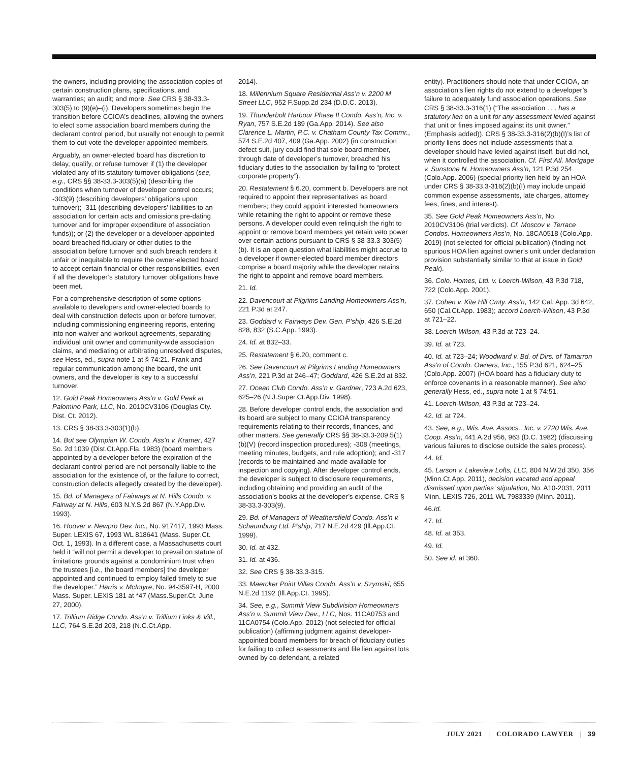the owners, including providing the association copies of certain construction plans, specifications, and warranties; an audit; and more. See CRS § 38-33.3-303(5) to (9)(e)–(i). Developers sometimes begin the transition before CCIOA’s deadlines, allowing the owners to elect some association board members during the declarant control period, but usually not enough to permit them to out-vote the developer-appointed members.
Arguably, an owner-elected board has discretion to delay, qualify, or refuse turnover if (1) the developer violated any of its statutory turnover obligations (see, e.g., CRS §§ 38-33.3-303(5)(a) (describing the conditions when turnover of developer control occurs; -303(9) (describing developers’ obligations upon turnover); -311 (describing developers’ liabilities to an association for certain acts and omissions pre-dating turnover and for improper expenditure of association funds)); or (2) the developer or a developer-appointed board breached fiduciary or other duties to the association before turnover and such breach renders it unfair or inequitable to require the owner-elected board to accept certain financial or other responsibilities, even if all the developer’s statutory turnover obligations have been met.
For a comprehensive description of some options available to developers and owner-elected boards to deal with construction defects upon or before turnover, including commissioning engineering reports, entering into non-waiver and workout agreements, separating individual unit owner and community-wide association claims, and mediating or arbitrating unresolved disputes, see Hess, ed., supra note 1 at § 74:21. Frank and regular communication among the board, the unit owners, and the developer is key to a successful turnover.
12. Gold Peak Homeowners Ass’n v. Gold Peak at Palomino Park, LLC, No. 2010CV3106 (Douglas Cty. Dist. Ct. 2012).
13. CRS § 38-33.3-303(1)(b).
14. But see Olympian W. Condo. Ass’n v. Kramer, 427 So. 2d 1039 (Dist.Ct.App.Fla. 1983) (board members appointed by a developer before the expiration of the declarant control period are not personally liable to the association for the existence of, or the failure to correct, construction defects allegedly created by the developer).
15. Bd. of Managers of Fairways at N. Hills Condo. v. Fairway at N. Hills, 603 N.Y.S.2d 867 (N.Y.App.Div. 1993).
16. Hoover v. Newpro Dev. Inc., No. 917417, 1993 Mass. Super. LEXIS 67, 1993 WL 818641 (Mass. Super.Ct. Oct. 1, 1993). In a different case, a Massachusetts court held it “will not permit a developer to prevail on statute of limitations grounds against a condominium trust when the trustees [i.e., the board members] the developer appointed and continued to employ failed timely to sue the developer.” Harris v. McIntyre, No. 94-3597-H, 2000 Mass. Super. LEXIS 181 at *47 (Mass.Super.Ct. June 27, 2000).
17. Trillium Ridge Condo. Ass’n v. Trillium Links & Vill., LLC, 764 S.E.2d 203, 218 (N.C.Ct.App.
2014).
18. Millennium Square Residential Ass’n v. 2200 M Street LLC, 952 F.Supp.2d 234 (D.D.C. 2013).
19. Thunderbolt Harbour Phase II Condo. Ass’n, Inc. v. Ryan, 757 S.E.2d 189 (Ga.App. 2014). See also Clarence L. Martin, P.C. v. Chatham County Tax Commr., 574 S.E.2d 407, 409 (Ga.App. 2002) (in construction defect suit, jury could find that sole board member, through date of developer’s turnover, breached his fiduciary duties to the association by failing to “protect corporate property”).
20. Restatement § 6.20, comment b. Developers are not required to appoint their representatives as board members; they could appoint interested homeowners while retaining the right to appoint or remove these persons. A developer could even relinquish the right to appoint or remove board members yet retain veto power over certain actions pursuant to CRS § 38-33.3-303(5)(b). It is an open question what liabilities might accrue to a developer if owner-elected board member directors comprise a board majority while the developer retains the right to appoint and remove board members.
21. Id.
22. Davencourt at Pilgrims Landing Homeowners Ass’n, 221 P.3d at 247.
23. Goddard v. Fairways Dev. Gen. P’ship, 426 S.E.2d 828, 832 (S.C.App. 1993).
24. Id. at 832–33.
25. Restatement § 6.20, comment c.
26. See Davencourt at Pilgrims Landing Homeowners Ass’n, 221 P.3d at 246–47; Goddard, 426 S.E.2d at 832.
27. Ocean Club Condo. Ass’n v. Gardner, 723 A.2d 623, 625–26 (N.J.Super.Ct.App.Div. 1998).
28. Before developer control ends, the association and its board are subject to many CCIOA transparency requirements relating to their records, finances, and other matters. See generally CRS §§ 38-33.3-209.5(1)(b)(V) (record inspection procedures); -308 (meetings, meeting minutes, budgets, and rule adoption); and -317 (records to be maintained and made available for inspection and copying). After developer control ends, the developer is subject to disclosure requirements, including obtaining and providing an audit of the association’s books at the developer’s expense. CRS § 38-33.3-303(9).
29. Bd. of Managers of Weathersfield Condo. Ass’n v. Schaumburg Ltd. P’ship, 717 N.E.2d 429 (Ill.App.Ct. 1999).
30. Id. at 432.
31. Id. at 436.
32. See CRS § 38-33.3-315.
33. Maercker Point Villas Condo. Ass’n v. Szymski, 655 N.E.2d 1192 (Ill.App.Ct. 1995).
34. See, e.g., Summit View Subdivision Homeowners Ass’n v. Summit View Dev., LLC, Nos. 11CA0753 and 11CA0754 (Colo.App. 2012) (not selected for official publication) (affirming judgment against developer-appointed board members for breach of fiduciary duties for failing to collect assessments and file lien against lots owned by co-defendant, a related
entity). Practitioners should note that under CCIOA, an association’s lien rights do not extend to a developer’s failure to adequately fund association operations. See CRS § 38-33.3-316(1) (“The association . . . has a statutory lien on a unit for any assessment levied against that unit or fines imposed against its unit owner.” (Emphasis added)). CRS § 38-33.3-316(2)(b)(I)’s list of priority liens does not include assessments that a developer should have levied against itself, but did not, when it controlled the association. Cf. First Atl. Mortgage v. Sunstone N. Homeowners Ass’n, 121 P.3d 254 (Colo.App. 2006) (special priority lien held by an HOA under CRS § 38-33.3-316(2)(b)(I) may include unpaid common expense assessments, late charges, attorney fees, fines, and interest).
35. See Gold Peak Homeowners Ass’n, No. 2010CV3106 (trial verdicts). Cf. Moscov v. Terrace Condos. Homeowners Ass’n, No. 18CA0518 (Colo.App. 2019) (not selected for official publication) (finding not spurious HOA lien against owner’s unit under declaration provision substantially similar to that at issue in Gold Peak).
36. Colo. Homes, Ltd. v. Loerch-Wilson, 43 P.3d 718, 722 (Colo.App. 2001).
37. Cohen v. Kite Hill Cmty. Ass’n, 142 Cal. App. 3d 642, 650 (Cal.Ct.App. 1983); accord Loerch-Wilson, 43 P.3d at 721–22.
38. Loerch-Wilson, 43 P.3d at 723–24.
39. Id. at 723.
40. Id. at 723–24; Woodward v. Bd. of Dirs. of Tamarron Ass’n of Condo. Owners, Inc., 155 P.3d 621, 624–25 (Colo.App. 2007) (HOA board has a fiduciary duty to enforce covenants in a reasonable manner). See also generally Hess, ed., supra note 1 at § 74:51.
41. Loerch-Wilson, 43 P.3d at 723–24.
42. Id. at 724.
43. See, e.g., Wis. Ave. Assocs., Inc. v. 2720 Wis. Ave. Coop. Ass’n, 441 A.2d 956, 963 (D.C. 1982) (discussing various failures to disclose outside the sales process).
44. Id.
45. Larson v. Lakeview Lofts, LLC, 804 N.W.2d 350, 356 (Minn.Ct.App. 2011), decision vacated and appeal dismissed upon parties’ stipulation, No. A10-2031, 2011 Minn. LEXIS 726, 2011 WL 7983339 (Minn. 2011).
46.Id.
47. Id.
48. Id. at 353.
49. Id.
50. See id. at 360.
JULY 2021 | COLORADO LAWYER | 39